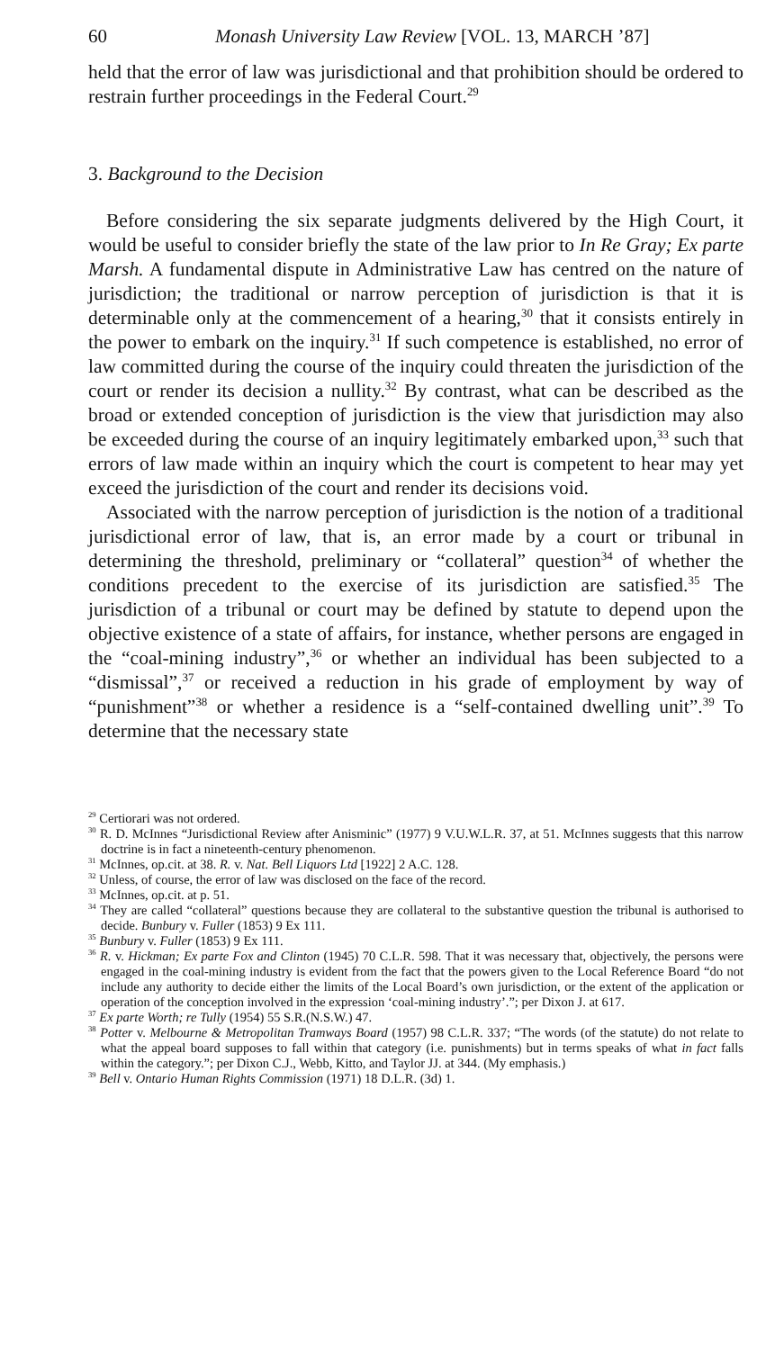60 Monash University Law Review [VOL. 13, MARCH ’87]
held that the error of law was jurisdictional and that prohibition should be ordered to restrain further proceedings in the Federal Court.<sup>29</sup>
3. Background to the Decision
Before considering the six separate judgments delivered by the High Court, it would be useful to consider briefly the state of the law prior to In Re Gray; Ex parte Marsh. A fundamental dispute in Administrative Law has centred on the nature of jurisdiction; the traditional or narrow perception of jurisdiction is that it is determinable only at the commencement of a hearing,<sup>30</sup> that it consists entirely in the power to embark on the inquiry.<sup>31</sup> If such competence is established, no error of law committed during the course of the inquiry could threaten the jurisdiction of the court or render its decision a nullity.<sup>32</sup> By contrast, what can be described as the broad or extended conception of jurisdiction is the view that jurisdiction may also be exceeded during the course of an inquiry legitimately embarked upon,<sup>33</sup> such that errors of law made within an inquiry which the court is competent to hear may yet exceed the jurisdiction of the court and render its decisions void.
Associated with the narrow perception of jurisdiction is the notion of a traditional jurisdictional error of law, that is, an error made by a court or tribunal in determining the threshold, preliminary or “collateral” question<sup>34</sup> of whether the conditions precedent to the exercise of its jurisdiction are satisfied.<sup>35</sup> The jurisdiction of a tribunal or court may be defined by statute to depend upon the objective existence of a state of affairs, for instance, whether persons are engaged in the “coal-mining industry”,<sup>36</sup> or whether an individual has been subjected to a “dismissal”,<sup>37</sup> or received a reduction in his grade of employment by way of “punishment”<sup>38</sup> or whether a residence is a “self-contained dwelling unit”.<sup>39</sup> To determine that the necessary state
<sup>29</sup> Certiorari was not ordered.
<sup>30</sup> R. D. McInnes “Jurisdictional Review after Anisminic” (1977) 9 V.U.W.L.R. 37, at 51. McInnes suggests that this narrow doctrine is in fact a nineteenth-century phenomenon.
<sup>31</sup> McInnes, op.cit. at 38. R. v. Nat. Bell Liquors Ltd [1922] 2 A.C. 128.
<sup>32</sup> Unless, of course, the error of law was disclosed on the face of the record.
<sup>33</sup> McInnes, op.cit. at p. 51.
<sup>34</sup> They are called “collateral” questions because they are collateral to the substantive question the tribunal is authorised to decide. Bunbury v. Fuller (1853) 9 Ex 111.
<sup>35</sup> Bunbury v. Fuller (1853) 9 Ex 111.
<sup>36</sup> R. v. Hickman; Ex parte Fox and Clinton (1945) 70 C.L.R. 598. That it was necessary that, objectively, the persons were engaged in the coal-mining industry is evident from the fact that the powers given to the Local Reference Board “do not include any authority to decide either the limits of the Local Board’s own jurisdiction, or the extent of the application or operation of the conception involved in the expression ‘coal-mining industry’.”; per Dixon J. at 617.
<sup>37</sup> Ex parte Worth; re Tully (1954) 55 S.R.(N.S.W.) 47.
<sup>38</sup> Potter v. Melbourne & Metropolitan Tramways Board (1957) 98 C.L.R. 337; “The words (of the statute) do not relate to what the appeal board supposes to fall within that category (i.e. punishments) but in terms speaks of what in fact falls within the category.”; per Dixon C.J., Webb, Kitto, and Taylor JJ. at 344. (My emphasis.)
<sup>39</sup> Bell v. Ontario Human Rights Commission (1971) 18 D.L.R. (3d) 1.